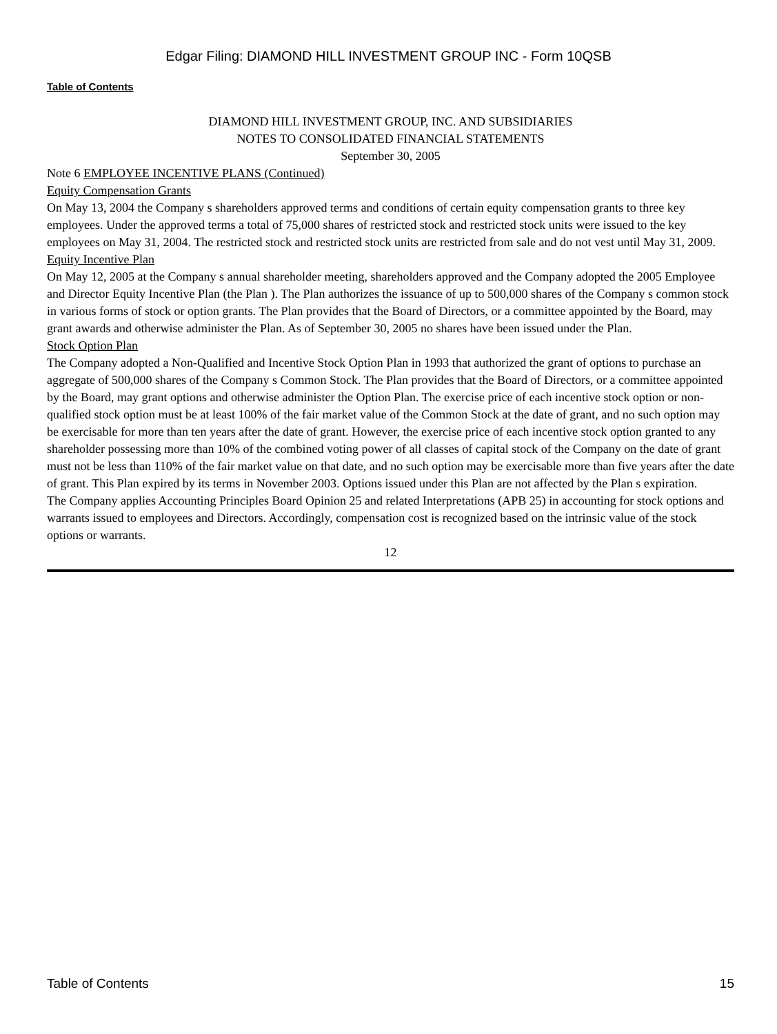Edgar Filing: DIAMOND HILL INVESTMENT GROUP INC - Form 10QSB
Table of Contents
DIAMOND HILL INVESTMENT GROUP, INC. AND SUBSIDIARIES
NOTES TO CONSOLIDATED FINANCIAL STATEMENTS
September 30, 2005
Note 6 EMPLOYEE INCENTIVE PLANS (Continued)
Equity Compensation Grants
On May 13, 2004 the Company s shareholders approved terms and conditions of certain equity compensation grants to three key employees. Under the approved terms a total of 75,000 shares of restricted stock and restricted stock units were issued to the key employees on May 31, 2004. The restricted stock and restricted stock units are restricted from sale and do not vest until May 31, 2009.
Equity Incentive Plan
On May 12, 2005 at the Company s annual shareholder meeting, shareholders approved and the Company adopted the 2005 Employee and Director Equity Incentive Plan (the Plan ). The Plan authorizes the issuance of up to 500,000 shares of the Company s common stock in various forms of stock or option grants. The Plan provides that the Board of Directors, or a committee appointed by the Board, may grant awards and otherwise administer the Plan. As of September 30, 2005 no shares have been issued under the Plan.
Stock Option Plan
The Company adopted a Non-Qualified and Incentive Stock Option Plan in 1993 that authorized the grant of options to purchase an aggregate of 500,000 shares of the Company s Common Stock. The Plan provides that the Board of Directors, or a committee appointed by the Board, may grant options and otherwise administer the Option Plan. The exercise price of each incentive stock option or non-qualified stock option must be at least 100% of the fair market value of the Common Stock at the date of grant, and no such option may be exercisable for more than ten years after the date of grant. However, the exercise price of each incentive stock option granted to any shareholder possessing more than 10% of the combined voting power of all classes of capital stock of the Company on the date of grant must not be less than 110% of the fair market value on that date, and no such option may be exercisable more than five years after the date of grant. This Plan expired by its terms in November 2003. Options issued under this Plan are not affected by the Plan s expiration.
The Company applies Accounting Principles Board Opinion 25 and related Interpretations (APB 25) in accounting for stock options and warrants issued to employees and Directors. Accordingly, compensation cost is recognized based on the intrinsic value of the stock options or warrants.
12
Table of Contents 15